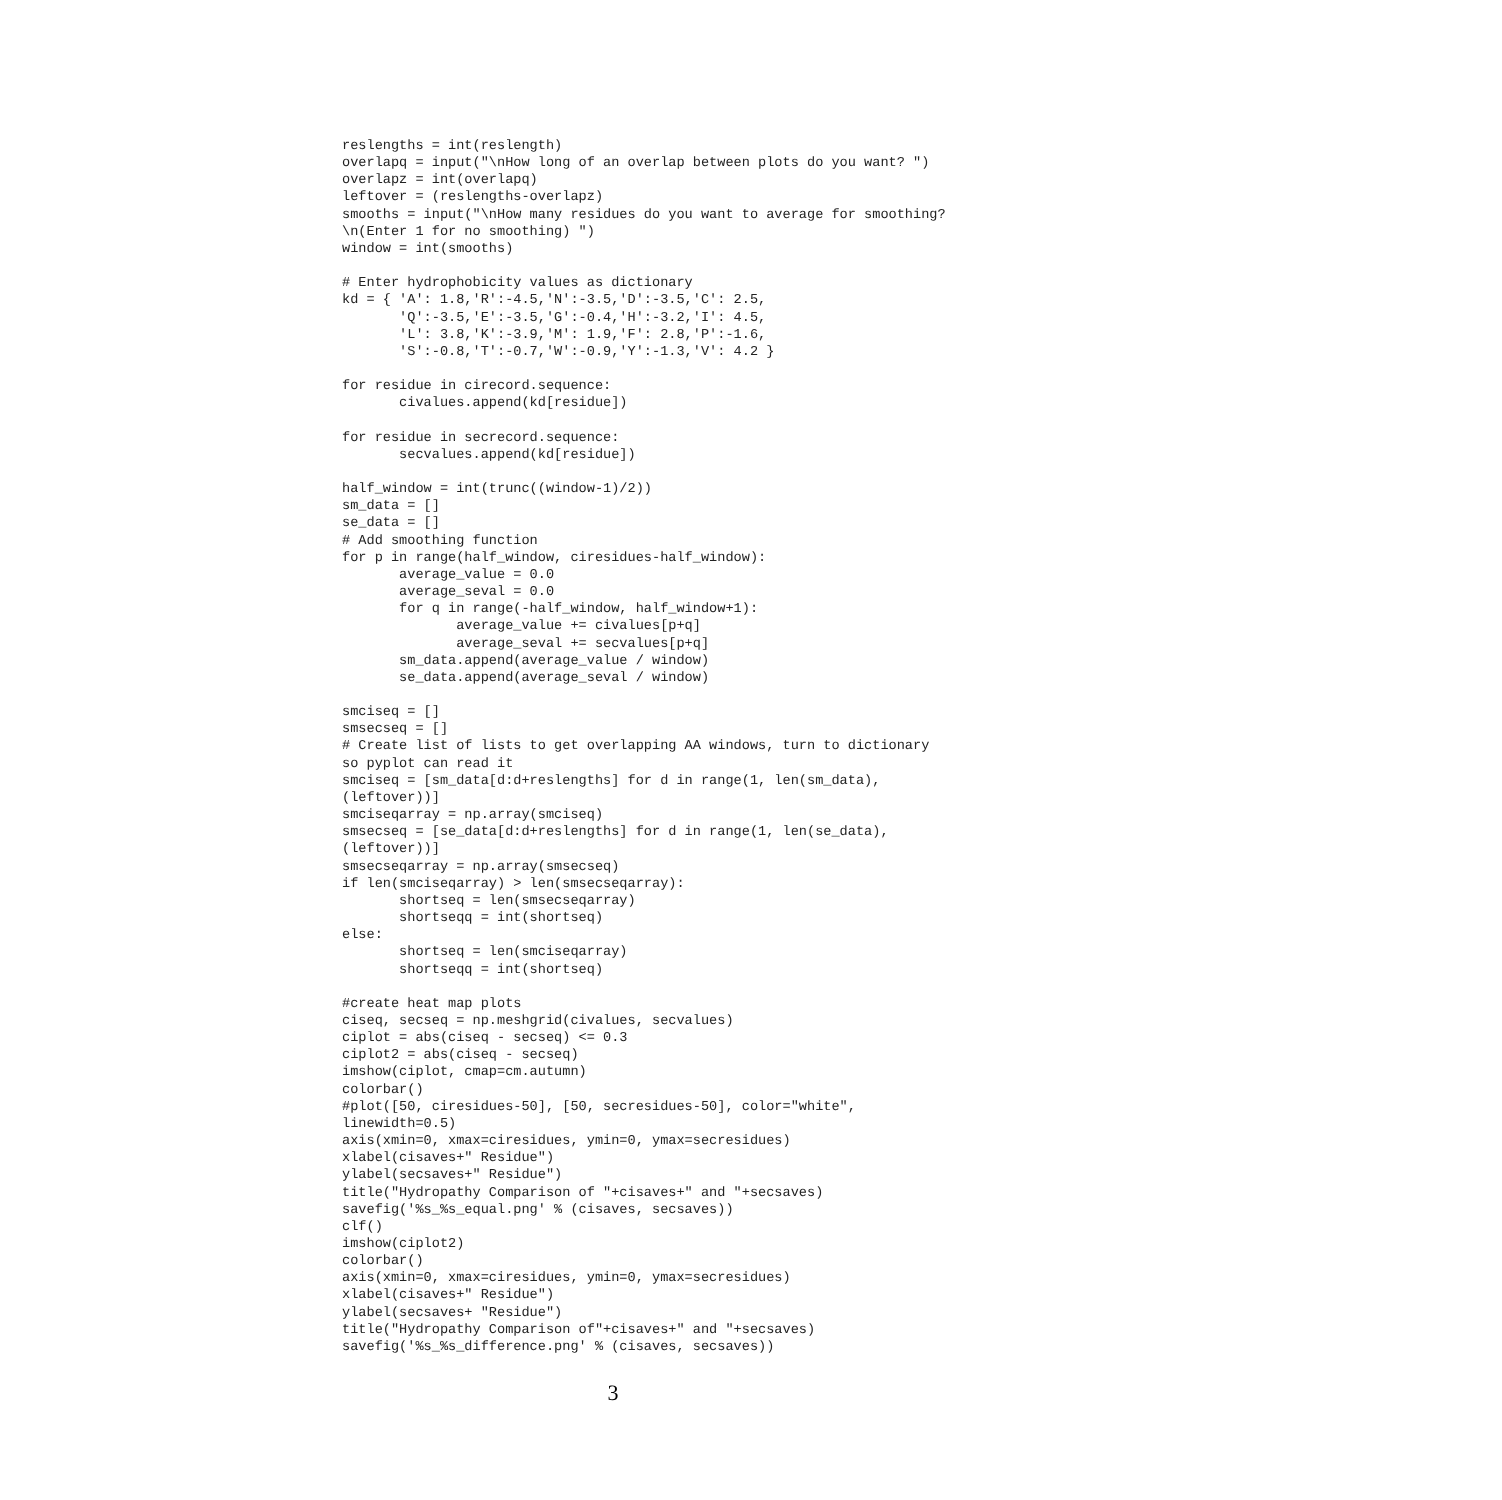reslengths = int(reslength)
overlapq = input("\nHow long of an overlap between plots do you want? ")
overlapz = int(overlapq)
leftover = (reslengths-overlapz)
smooths = input("\nHow many residues do you want to average for smoothing?
\n(Enter 1 for no smoothing) ")
window = int(smooths)

# Enter hydrophobicity values as dictionary
kd = { 'A': 1.8,'R':-4.5,'N':-3.5,'D':-3.5,'C': 2.5,
       'Q':-3.5,'E':-3.5,'G':-0.4,'H':-3.2,'I': 4.5,
       'L': 3.8,'K':-3.9,'M': 1.9,'F': 2.8,'P':-1.6,
       'S':-0.8,'T':-0.7,'W':-0.9,'Y':-1.3,'V': 4.2 }

for residue in cirecord.sequence:
       civalues.append(kd[residue])

for residue in secrecord.sequence:
       secvalues.append(kd[residue])

half_window = int(trunc((window-1)/2))
sm_data = []
se_data = []
# Add smoothing function
for p in range(half_window, ciresidues-half_window):
       average_value = 0.0
       average_seval = 0.0
       for q in range(-half_window, half_window+1):
              average_value += civalues[p+q]
              average_seval += secvalues[p+q]
       sm_data.append(average_value / window)
       se_data.append(average_seval / window)

smciseq = []
smsecseq = []
# Create list of lists to get overlapping AA windows, turn to dictionary
so pyplot can read it
smciseq = [sm_data[d:d+reslengths] for d in range(1, len(sm_data),
(leftover))]
smciseqarray = np.array(smciseq)
smsecseq = [se_data[d:d+reslengths] for d in range(1, len(se_data),
(leftover))]
smsecseqarray = np.array(smsecseq)
if len(smciseqarray) > len(smsecseqarray):
       shortseq = len(smsecseqarray)
       shortseqq = int(shortseq)
else:
       shortseq = len(smciseqarray)
       shortseqq = int(shortseq)

#create heat map plots
ciseq, secseq = np.meshgrid(civalues, secvalues)
ciplot = abs(ciseq - secseq) <= 0.3
ciplot2 = abs(ciseq - secseq)
imshow(ciplot, cmap=cm.autumn)
colorbar()
#plot([50, ciresidues-50], [50, secresidues-50], color="white",
linewidth=0.5)
axis(xmin=0, xmax=ciresidues, ymin=0, ymax=secresidues)
xlabel(cisaves+" Residue")
ylabel(secsaves+" Residue")
title("Hydropathy Comparison of "+cisaves+" and "+secsaves)
savefig('%s_%s_equal.png' % (cisaves, secsaves))
clf()
imshow(ciplot2)
colorbar()
axis(xmin=0, xmax=ciresidues, ymin=0, ymax=secresidues)
xlabel(cisaves+" Residue")
ylabel(secsaves+ "Residue")
title("Hydropathy Comparison of"+cisaves+" and "+secsaves)
savefig('%s_%s_difference.png' % (cisaves, secsaves))
3